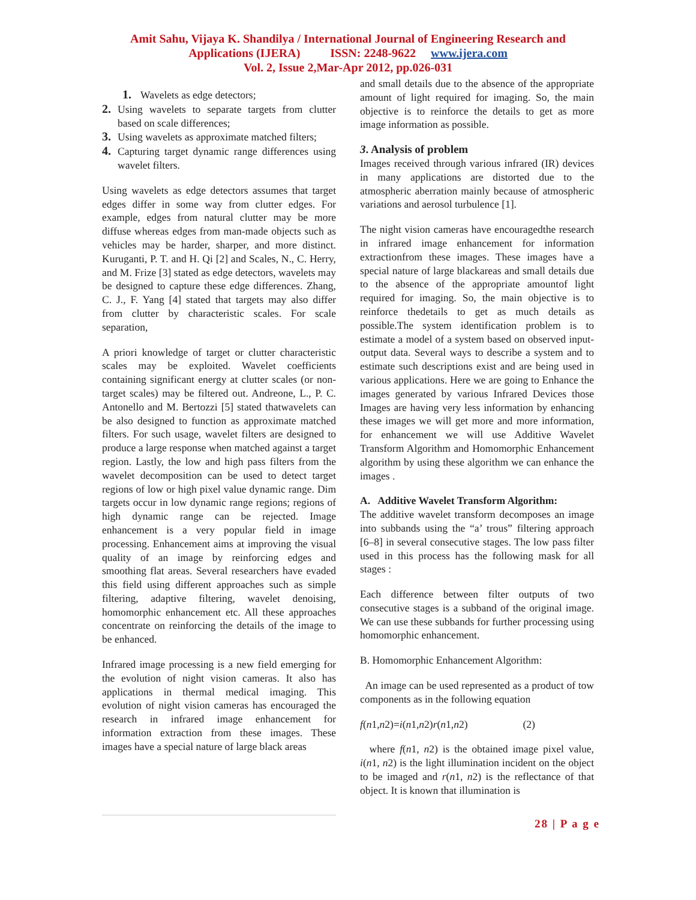Amit Sahu, Vijaya K. Shandilya / International Journal of Engineering Research and
Applications (IJERA) ISSN: 2248-9622 www.ijera.com
Vol. 2, Issue 2,Mar-Apr 2012, pp.026-031
1. Wavelets as edge detectors;
2. Using wavelets to separate targets from clutter based on scale differences;
3. Using wavelets as approximate matched filters;
4. Capturing target dynamic range differences using wavelet filters.
Using wavelets as edge detectors assumes that target edges differ in some way from clutter edges. For example, edges from natural clutter may be more diffuse whereas edges from man-made objects such as vehicles may be harder, sharper, and more distinct. Kuruganti, P. T. and H. Qi [2] and Scales, N., C. Herry, and M. Frize [3] stated as edge detectors, wavelets may be designed to capture these edge differences. Zhang, C. J., F. Yang [4] stated that targets may also differ from clutter by characteristic scales. For scale separation,
A priori knowledge of target or clutter characteristic scales may be exploited. Wavelet coefficients containing significant energy at clutter scales (or non-target scales) may be filtered out. Andreone, L., P. C. Antonello and M. Bertozzi [5] stated thatwavelets can be also designed to function as approximate matched filters. For such usage, wavelet filters are designed to produce a large response when matched against a target region. Lastly, the low and high pass filters from the wavelet decomposition can be used to detect target regions of low or high pixel value dynamic range. Dim targets occur in low dynamic range regions; regions of high dynamic range can be rejected. Image enhancement is a very popular field in image processing. Enhancement aims at improving the visual quality of an image by reinforcing edges and smoothing flat areas. Several researchers have evaded this field using different approaches such as simple filtering, adaptive filtering, wavelet denoising, homomorphic enhancement etc. All these approaches concentrate on reinforcing the details of the image to be enhanced.
Infrared image processing is a new field emerging for the evolution of night vision cameras. It also has applications in thermal medical imaging. This evolution of night vision cameras has encouraged the research in infrared image enhancement for information extraction from these images. These images have a special nature of large black areas
and small details due to the absence of the appropriate amount of light required for imaging. So, the main objective is to reinforce the details to get as more image information as possible.
3. Analysis of problem
Images received through various infrared (IR) devices in many applications are distorted due to the atmospheric aberration mainly because of atmospheric variations and aerosol turbulence [1].
The night vision cameras have encouragedthe research in infrared image enhancement for information extractionfrom these images. These images have a special nature of large blackareas and small details due to the absence of the appropriate amountof light required for imaging. So, the main objective is to reinforce thedetails to get as much details as possible.The system identification problem is to estimate a model of a system based on observed input-output data. Several ways to describe a system and to estimate such descriptions exist and are being used in various applications. Here we are going to Enhance the images generated by various Infrared Devices those Images are having very less information by enhancing these images we will get more and more information, for enhancement we will use Additive Wavelet Transform Algorithm and Homomorphic Enhancement algorithm by using these algorithm we can enhance the images .
A. Additive Wavelet Transform Algorithm:
The additive wavelet transform decomposes an image into subbands using the “a’ trous” filtering approach [6–8] in several consecutive stages. The low pass filter used in this process has the following mask for all stages :
Each difference between filter outputs of two consecutive stages is a subband of the original image. We can use these subbands for further processing using homomorphic enhancement.
B. Homomorphic Enhancement Algorithm:
An image can be used represented as a product of tow components as in the following equation
f(n1,n2)=i(n1,n2)r(n1,n2) (2)
where f(n1, n2) is the obtained image pixel value, i(n1, n2) is the light illumination incident on the object to be imaged and r(n1, n2) is the reflectance of that object. It is known that illumination is
28 | P a g e